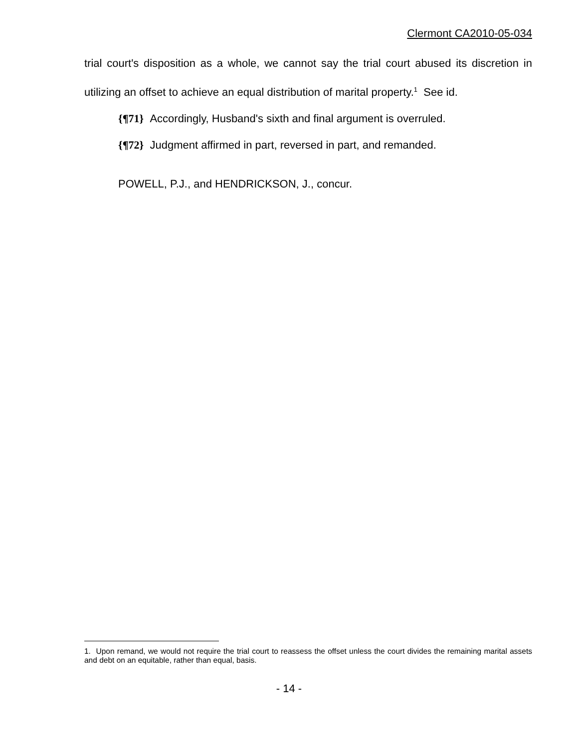Clermont CA2010-05-034
trial court's disposition as a whole, we cannot say the trial court abused its discretion in utilizing an offset to achieve an equal distribution of marital property.<sup>1</sup> See id.
{¶71} Accordingly, Husband's sixth and final argument is overruled.
{¶72} Judgment affirmed in part, reversed in part, and remanded.
POWELL, P.J., and HENDRICKSON, J., concur.
1. Upon remand, we would not require the trial court to reassess the offset unless the court divides the remaining marital assets and debt on an equitable, rather than equal, basis.
- 14 -